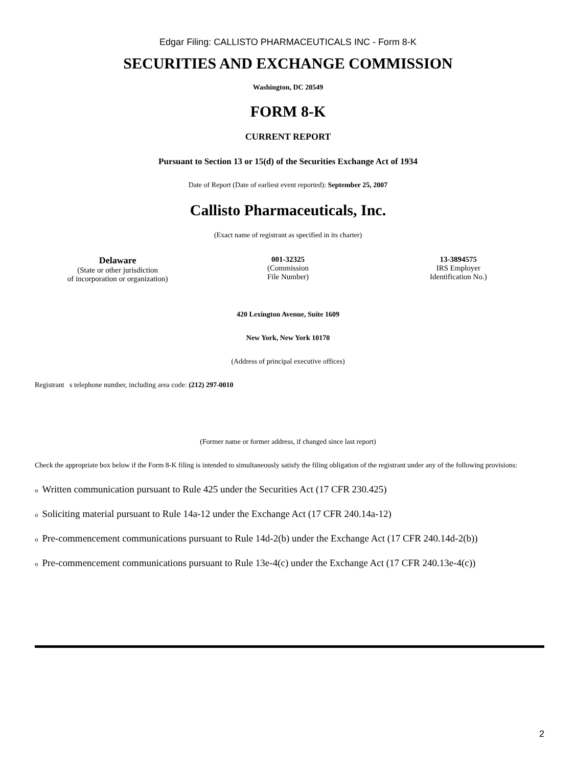Edgar Filing: CALLISTO PHARMACEUTICALS INC - Form 8-K
SECURITIES AND EXCHANGE COMMISSION
Washington, DC 20549
FORM 8-K
CURRENT REPORT
Pursuant to Section 13 or 15(d) of the Securities Exchange Act of 1934
Date of Report (Date of earliest event reported): September 25, 2007
Callisto Pharmaceuticals, Inc.
(Exact name of registrant as specified in its charter)
| Delaware (State or other jurisdiction of incorporation or organization) | 001-32325 (Commission File Number) | 13-3894575 IRS Employer Identification No.) |
420 Lexington Avenue, Suite 1609
New York, New York 10170
(Address of principal executive offices)
Registrant s telephone number, including area code: (212) 297-0010
(Former name or former address, if changed since last report)
Check the appropriate box below if the Form 8-K filing is intended to simultaneously satisfy the filing obligation of the registrant under any of the following provisions:
o Written communication pursuant to Rule 425 under the Securities Act (17 CFR 230.425)
o Soliciting material pursuant to Rule 14a-12 under the Exchange Act (17 CFR 240.14a-12)
o Pre-commencement communications pursuant to Rule 14d-2(b) under the Exchange Act (17 CFR 240.14d-2(b))
o Pre-commencement communications pursuant to Rule 13e-4(c) under the Exchange Act (17 CFR 240.13e-4(c))
2